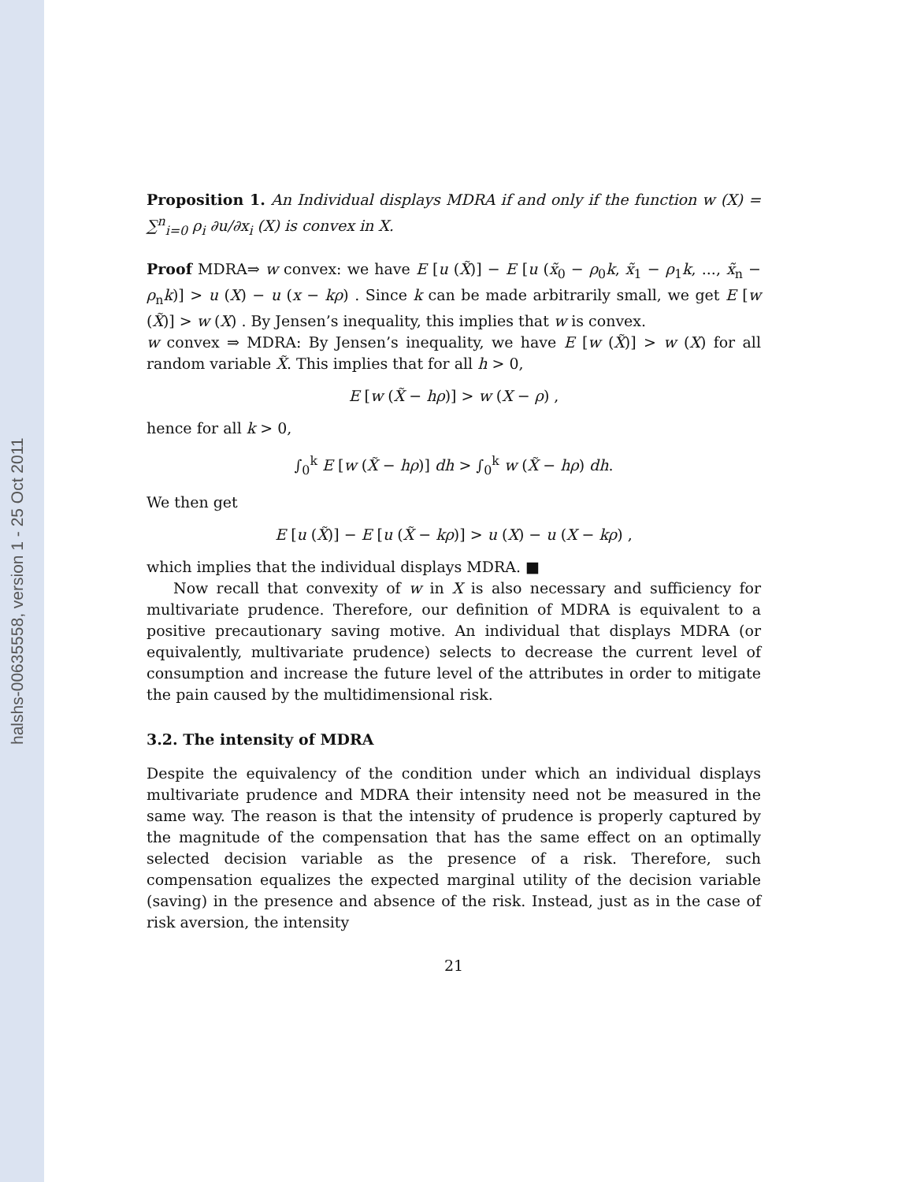halshs-00635558, version 1 - 25 Oct 2011
Proposition 1. An Individual displays MDRA if and only if the function w (X) = ∑<sup>n</sup><sub>i=0</sub> ρ<sub>i</sub> ∂u/∂x<sub>i</sub> (X) is convex in X.
Proof MDRA⇒ w convex: we have E [u (X̃)] − E [u (x̃<sub>0</sub> − ρ<sub>0</sub>k, x̃<sub>1</sub> − ρ<sub>1</sub>k, ..., x̃<sub>n</sub> − ρ<sub>n</sub>k)] > u (X) − u (x − kρ) . Since k can be made arbitrarily small, we get E [w (X̃)] > w (X) . By Jensen’s inequality, this implies that w is convex.
w convex ⇒ MDRA: By Jensen’s inequality, we have E [w (X̃)] > w (X) for all random variable X̃. This implies that for all h > 0,
E [w (X̃ − hρ)] > w (X − ρ) ,
hence for all k > 0,
∫<sub>0</sub><sup>k</sup> E [w (X̃ − hρ)] dh > ∫<sub>0</sub><sup>k</sup> w (X̃ − hρ) dh.
We then get
E [u (X̃)] − E [u (X̃ − kρ)] > u (X) − u (X − kρ) ,
which implies that the individual displays MDRA. ■
Now recall that convexity of w in X is also necessary and sufficiency for multivariate prudence. Therefore, our definition of MDRA is equivalent to a positive precautionary saving motive. An individual that displays MDRA (or equivalently, multivariate prudence) selects to decrease the current level of consumption and increase the future level of the attributes in order to mitigate the pain caused by the multidimensional risk.
3.2. The intensity of MDRA
Despite the equivalency of the condition under which an individual displays multivariate prudence and MDRA their intensity need not be measured in the same way. The reason is that the intensity of prudence is properly captured by the magnitude of the compensation that has the same effect on an optimally selected decision variable as the presence of a risk. Therefore, such compensation equalizes the expected marginal utility of the decision variable (saving) in the presence and absence of the risk. Instead, just as in the case of risk aversion, the intensity
21